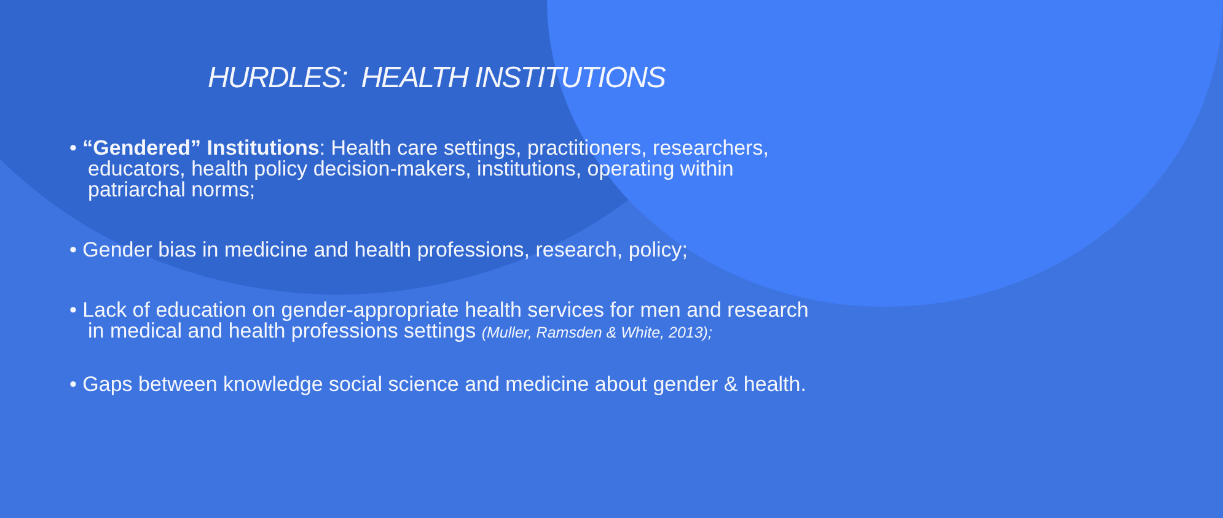HURDLES: HEALTH INSTITUTIONS
• “Gendered” Institutions: Health care settings, practitioners, researchers, educators, health policy decision-makers, institutions, operating within patriarchal norms;
• Gender bias in medicine and health professions, research, policy;
• Lack of education on gender-appropriate health services for men and research in medical and health professions settings (Muller, Ramsden & White, 2013);
• Gaps between knowledge social science and medicine about gender & health.